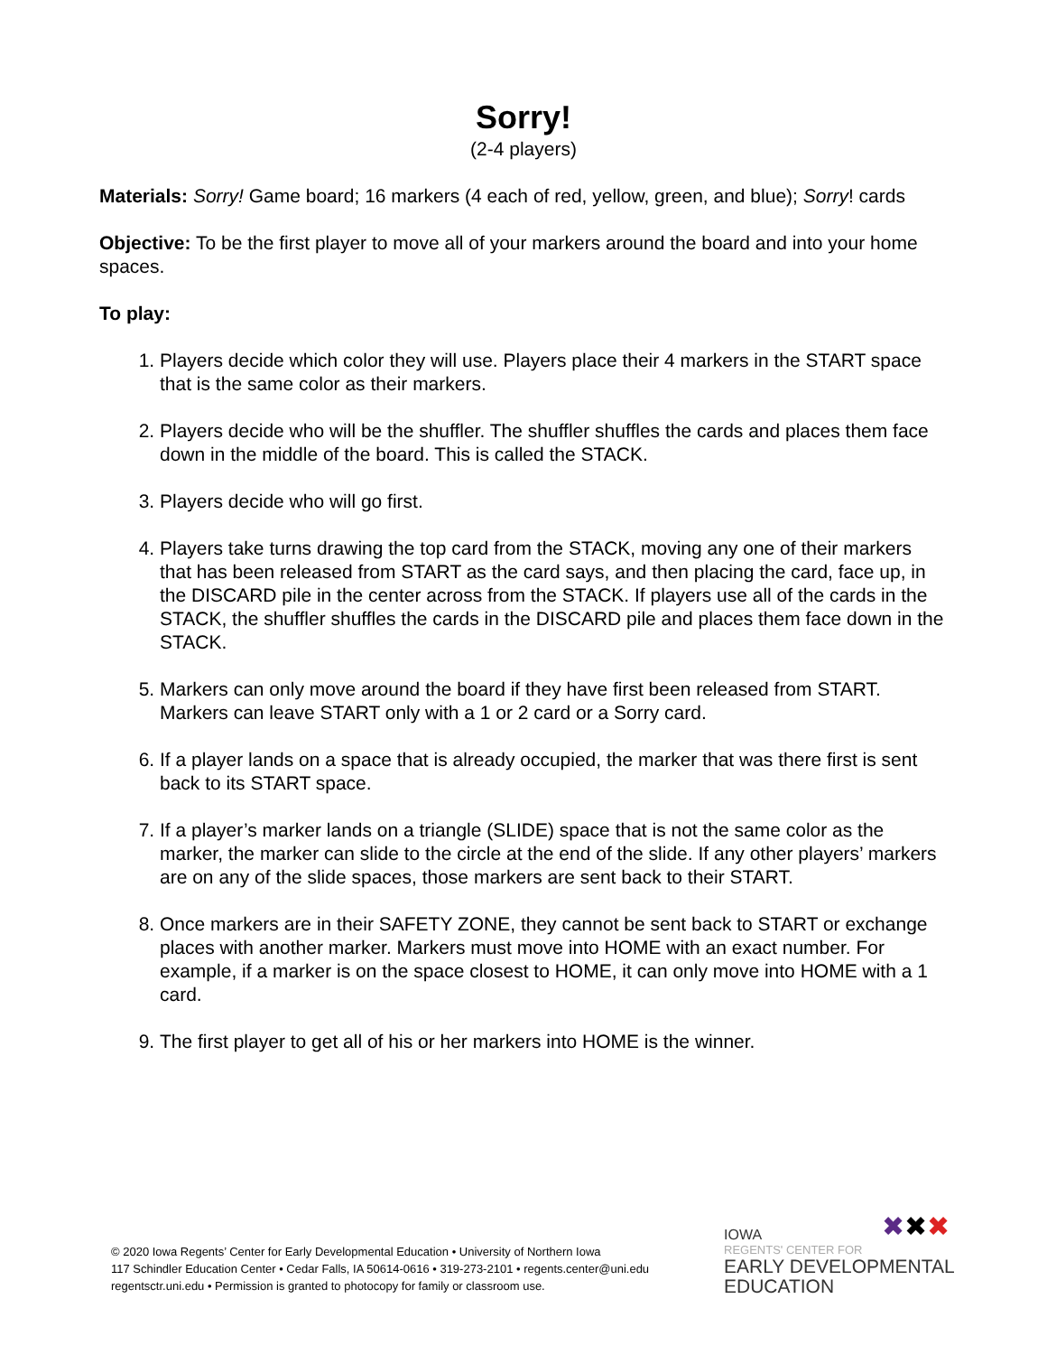Sorry!
(2-4 players)
Materials: Sorry! Game board; 16 markers (4 each of red, yellow, green, and blue); Sorry! cards
Objective: To be the first player to move all of your markers around the board and into your home spaces.
To play:
1. Players decide which color they will use. Players place their 4 markers in the START space that is the same color as their markers.
2. Players decide who will be the shuffler. The shuffler shuffles the cards and places them face down in the middle of the board. This is called the STACK.
3. Players decide who will go first.
4. Players take turns drawing the top card from the STACK, moving any one of their markers that has been released from START as the card says, and then placing the card, face up, in the DISCARD pile in the center across from the STACK. If players use all of the cards in the STACK, the shuffler shuffles the cards in the DISCARD pile and places them face down in the STACK.
5. Markers can only move around the board if they have first been released from START. Markers can leave START only with a 1 or 2 card or a Sorry card.
6. If a player lands on a space that is already occupied, the marker that was there first is sent back to its START space.
7. If a player’s marker lands on a triangle (SLIDE) space that is not the same color as the marker, the marker can slide to the circle at the end of the slide. If any other players’ markers are on any of the slide spaces, those markers are sent back to their START.
8. Once markers are in their SAFETY ZONE, they cannot be sent back to START or exchange places with another marker. Markers must move into HOME with an exact number. For example, if a marker is on the space closest to HOME, it can only move into HOME with a 1 card.
9. The first player to get all of his or her markers into HOME is the winner.
© 2020 Iowa Regents’ Center for Early Developmental Education • University of Northern Iowa
117 Schindler Education Center • Cedar Falls, IA 50614-0616 • 319-273-2101 • regents.center@uni.edu
regentsctr.uni.edu • Permission is granted to photocopy for family or classroom use.
✖✖✖
IOWA
REGENTS' CENTER FOR
EARLY DEVELOPMENTAL
EDUCATION